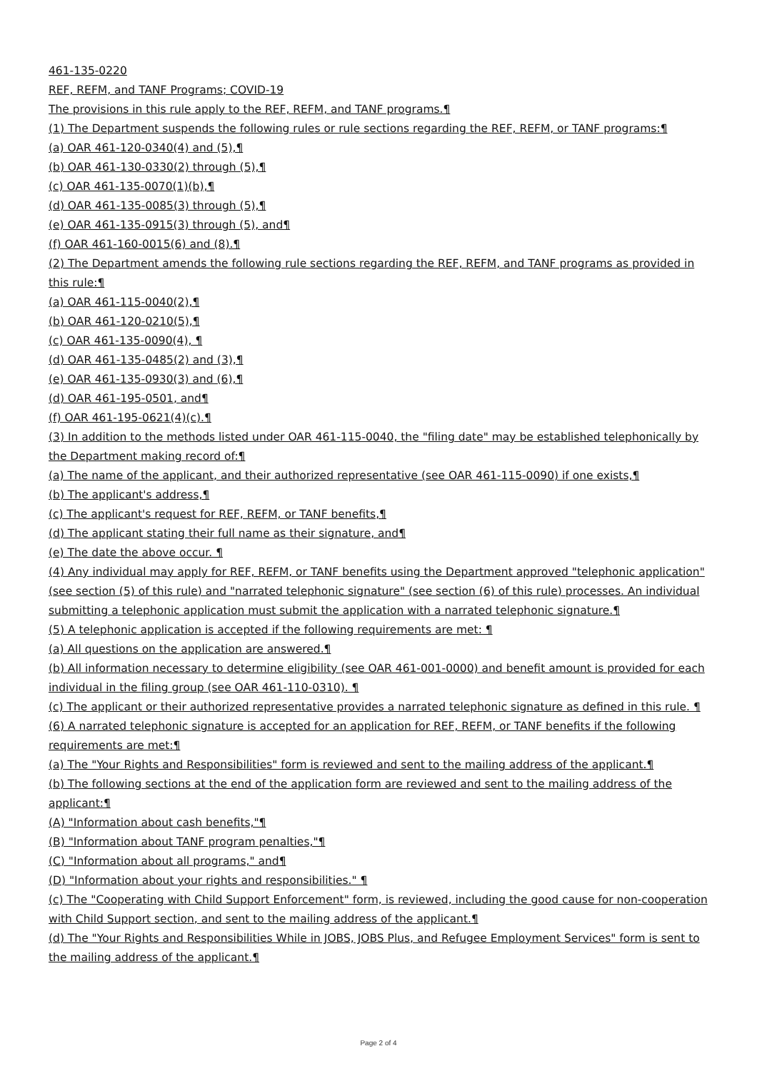461-135-0220
REF, REFM, and TANF Programs; COVID-19
The provisions in this rule apply to the REF, REFM, and TANF programs.¶
(1) The Department suspends the following rules or rule sections regarding the REF, REFM, or TANF programs:¶
(a) OAR 461-120-0340(4) and (5),¶
(b) OAR 461-130-0330(2) through (5),¶
(c) OAR 461-135-0070(1)(b),¶
(d) OAR 461-135-0085(3) through (5),¶
(e) OAR 461-135-0915(3) through (5), and¶
(f) OAR 461-160-0015(6) and (8).¶
(2) The Department amends the following rule sections regarding the REF, REFM, and TANF programs as provided in this rule:¶
(a) OAR 461-115-0040(2),¶
(b) OAR 461-120-0210(5),¶
(c) OAR 461-135-0090(4), ¶
(d) OAR 461-135-0485(2) and (3),¶
(e) OAR 461-135-0930(3) and (6),¶
(d) OAR 461-195-0501, and¶
(f) OAR 461-195-0621(4)(c).¶
(3) In addition to the methods listed under OAR 461-115-0040, the "filing date" may be established telephonically by the Department making record of:¶
(a) The name of the applicant, and their authorized representative (see OAR 461-115-0090) if one exists,¶
(b) The applicant's address,¶
(c) The applicant's request for REF, REFM, or TANF benefits,¶
(d) The applicant stating their full name as their signature, and¶
(e) The date the above occur. ¶
(4) Any individual may apply for REF, REFM, or TANF benefits using the Department approved "telephonic application" (see section (5) of this rule) and "narrated telephonic signature" (see section (6) of this rule) processes. An individual submitting a telephonic application must submit the application with a narrated telephonic signature.¶
(5) A telephonic application is accepted if the following requirements are met: ¶
(a) All questions on the application are answered.¶
(b) All information necessary to determine eligibility (see OAR 461-001-0000) and benefit amount is provided for each individual in the filing group (see OAR 461-110-0310). ¶
(c) The applicant or their authorized representative provides a narrated telephonic signature as defined in this rule. ¶
(6) A narrated telephonic signature is accepted for an application for REF, REFM, or TANF benefits if the following requirements are met:¶
(a) The "Your Rights and Responsibilities" form is reviewed and sent to the mailing address of the applicant.¶
(b) The following sections at the end of the application form are reviewed and sent to the mailing address of the applicant:¶
(A) "Information about cash benefits,"¶
(B) "Information about TANF program penalties,"¶
(C) "Information about all programs," and¶
(D) "Information about your rights and responsibilities." ¶
(c) The "Cooperating with Child Support Enforcement" form, is reviewed, including the good cause for non-cooperation with Child Support section, and sent to the mailing address of the applicant.¶
(d) The "Your Rights and Responsibilities While in JOBS, JOBS Plus, and Refugee Employment Services" form is sent to the mailing address of the applicant.¶
Page 2 of 4